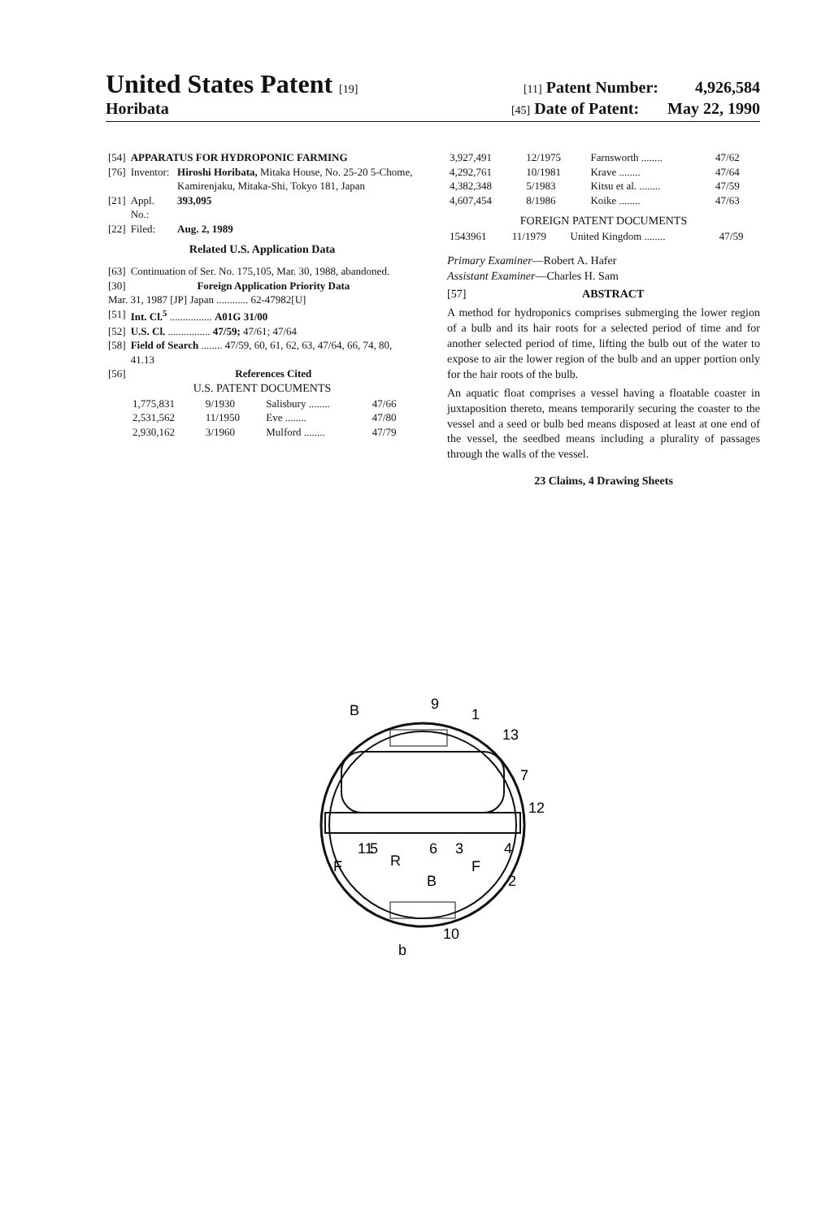United States Patent [19] [11] Patent Number: 4,926,584
Horibata [45] Date of Patent: May 22, 1990
| [54] | APPARATUS FOR HYDROPONIC FARMING | |
| [76] | Inventor: | Hiroshi Horibata, Mitaka House, No. 25-20 5-Chome, Kamirenjaku, Mitaka-Shi, Tokyo 181, Japan |
| [21] | Appl. No.: | 393,095 |
| [22] | Filed: | Aug. 2, 1989 |
Related U.S. Application Data
| [63] | Continuation of Ser. No. 175,105, Mar. 30, 1988, abandoned. |
| [30] | Foreign Application Priority Data |
| Mar. 31, 1987 [JP] Japan ............ 62-47982[U] | |
| [51] | Int. Cl.<sup>5</sup> ................ A01G 31/00 |
| [52] | U.S. Cl. ................ 47/59; 47/61; 47/64 |
| [58] | Field of Search ........ 47/59, 60, 61, 62, 63, 47/64, 66, 74, 80, 41.13 |
| [56] | References Cited |
U.S. PATENT DOCUMENTS
| 1,775,831 | 9/1930 | Salisbury ........ | 47/66 |
| 2,531,562 | 11/1950 | Eve ........ | 47/80 |
| 2,930,162 | 3/1960 | Mulford ........ | 47/79 |
| 3,927,491 | 12/1975 | Farnsworth ........ | 47/62 |
| 4,292,761 | 10/1981 | Krave ........ | 47/64 |
| 4,382,348 | 5/1983 | Kitsu et al. ........ | 47/59 |
| 4,607,454 | 8/1986 | Koike ........ | 47/63 |
FOREIGN PATENT DOCUMENTS
| 1543961 | 11/1979 | United Kingdom ........ | 47/59 |
Primary Examiner—Robert A. Hafer
Assistant Examiner—Charles H. Sam
[57] ABSTRACT
A method for hydroponics comprises submerging the lower region of a bulb and its hair roots for a selected period of time and for another selected period of time, lifting the bulb out of the water to expose to air the lower region of the bulb and an upper portion only for the hair roots of the bulb.
An aquatic float comprises a vessel having a floatable coaster in juxtaposition thereto, means temporarily securing the coaster to the vessel and a seed or bulb bed means disposed at least at one end of the vessel, the seedbed means including a plurality of passages through the walls of the vessel.
23 Claims, 4 Drawing Sheets
B
9
13
7
12
11
5
R
6
3
4
F
F
B
2
10
b
1